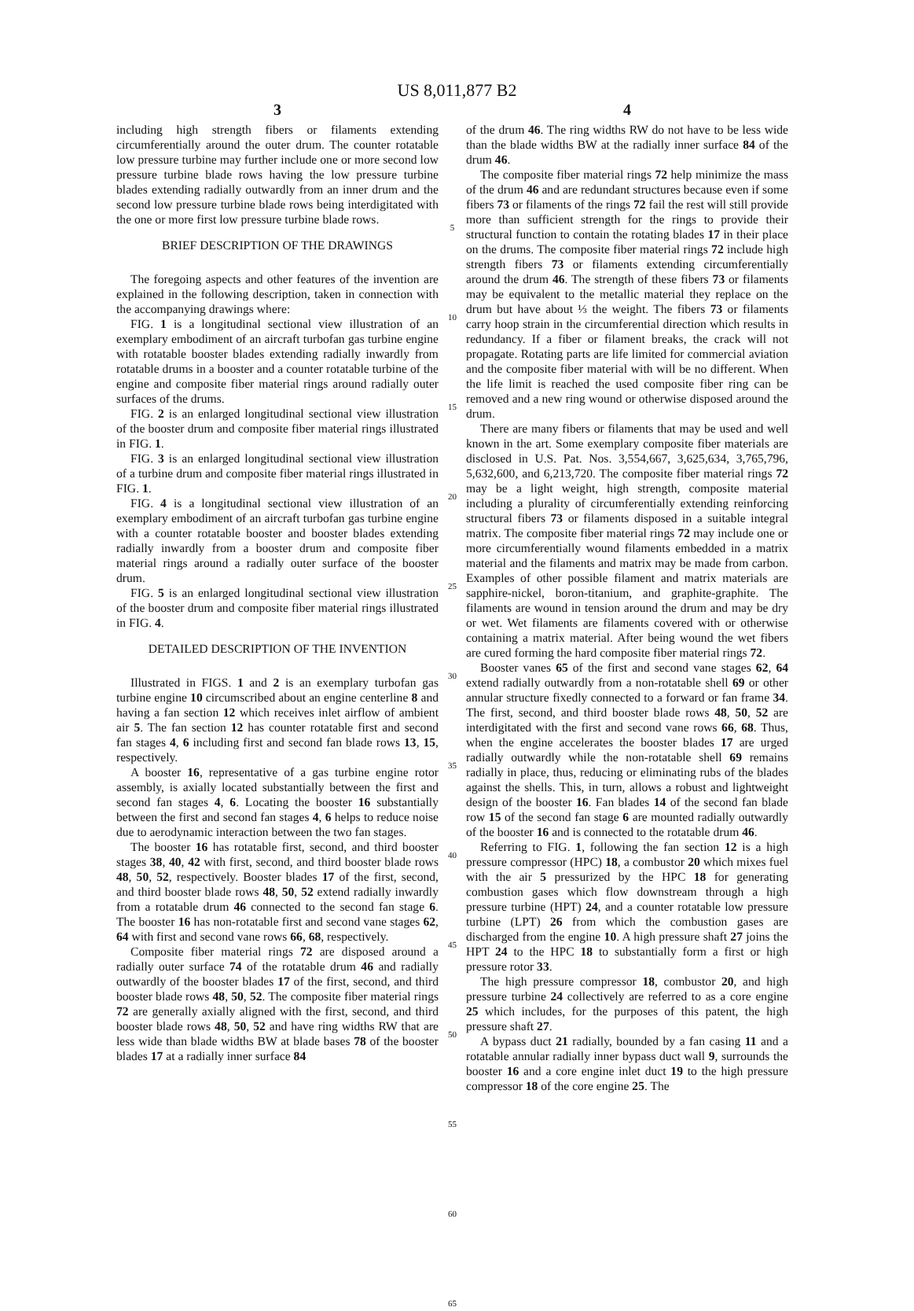US 8,011,877 B2
3
including high strength fibers or filaments extending circumferentially around the outer drum. The counter rotatable low pressure turbine may further include one or more second low pressure turbine blade rows having the low pressure turbine blades extending radially outwardly from an inner drum and the second low pressure turbine blade rows being interdigitated with the one or more first low pressure turbine blade rows.
BRIEF DESCRIPTION OF THE DRAWINGS
The foregoing aspects and other features of the invention are explained in the following description, taken in connection with the accompanying drawings where:
FIG. 1 is a longitudinal sectional view illustration of an exemplary embodiment of an aircraft turbofan gas turbine engine with rotatable booster blades extending radially inwardly from rotatable drums in a booster and a counter rotatable turbine of the engine and composite fiber material rings around radially outer surfaces of the drums.
FIG. 2 is an enlarged longitudinal sectional view illustration of the booster drum and composite fiber material rings illustrated in FIG. 1.
FIG. 3 is an enlarged longitudinal sectional view illustration of a turbine drum and composite fiber material rings illustrated in FIG. 1.
FIG. 4 is a longitudinal sectional view illustration of an exemplary embodiment of an aircraft turbofan gas turbine engine with a counter rotatable booster and booster blades extending radially inwardly from a booster drum and composite fiber material rings around a radially outer surface of the booster drum.
FIG. 5 is an enlarged longitudinal sectional view illustration of the booster drum and composite fiber material rings illustrated in FIG. 4.
DETAILED DESCRIPTION OF THE INVENTION
Illustrated in FIGS. 1 and 2 is an exemplary turbofan gas turbine engine 10 circumscribed about an engine centerline 8 and having a fan section 12 which receives inlet airflow of ambient air 5. The fan section 12 has counter rotatable first and second fan stages 4, 6 including first and second fan blade rows 13, 15, respectively.
A booster 16, representative of a gas turbine engine rotor assembly, is axially located substantially between the first and second fan stages 4, 6. Locating the booster 16 substantially between the first and second fan stages 4, 6 helps to reduce noise due to aerodynamic interaction between the two fan stages.
The booster 16 has rotatable first, second, and third booster stages 38, 40, 42 with first, second, and third booster blade rows 48, 50, 52, respectively. Booster blades 17 of the first, second, and third booster blade rows 48, 50, 52 extend radially inwardly from a rotatable drum 46 connected to the second fan stage 6. The booster 16 has non-rotatable first and second vane stages 62, 64 with first and second vane rows 66, 68, respectively.
Composite fiber material rings 72 are disposed around a radially outer surface 74 of the rotatable drum 46 and radially outwardly of the booster blades 17 of the first, second, and third booster blade rows 48, 50, 52. The composite fiber material rings 72 are generally axially aligned with the first, second, and third booster blade rows 48, 50, 52 and have ring widths RW that are less wide than blade widths BW at blade bases 78 of the booster blades 17 at a radially inner surface 84
5
10
15
20
25
30
35
40
45
50
55
60
65
4
of the drum 46. The ring widths RW do not have to be less wide than the blade widths BW at the radially inner surface 84 of the drum 46.
The composite fiber material rings 72 help minimize the mass of the drum 46 and are redundant structures because even if some fibers 73 or filaments of the rings 72 fail the rest will still provide more than sufficient strength for the rings to provide their structural function to contain the rotating blades 17 in their place on the drums. The composite fiber material rings 72 include high strength fibers 73 or filaments extending circumferentially around the drum 46. The strength of these fibers 73 or filaments may be equivalent to the metallic material they replace on the drum but have about ⅓ the weight. The fibers 73 or filaments carry hoop strain in the circumferential direction which results in redundancy. If a fiber or filament breaks, the crack will not propagate. Rotating parts are life limited for commercial aviation and the composite fiber material with will be no different. When the life limit is reached the used composite fiber ring can be removed and a new ring wound or otherwise disposed around the drum.
There are many fibers or filaments that may be used and well known in the art. Some exemplary composite fiber materials are disclosed in U.S. Pat. Nos. 3,554,667, 3,625,634, 3,765,796, 5,632,600, and 6,213,720. The composite fiber material rings 72 may be a light weight, high strength, composite material including a plurality of circumferentially extending reinforcing structural fibers 73 or filaments disposed in a suitable integral matrix. The composite fiber material rings 72 may include one or more circumferentially wound filaments embedded in a matrix material and the filaments and matrix may be made from carbon. Examples of other possible filament and matrix materials are sapphire-nickel, boron-titanium, and graphite-graphite. The filaments are wound in tension around the drum and may be dry or wet. Wet filaments are filaments covered with or otherwise containing a matrix material. After being wound the wet fibers are cured forming the hard composite fiber material rings 72.
Booster vanes 65 of the first and second vane stages 62, 64 extend radially outwardly from a non-rotatable shell 69 or other annular structure fixedly connected to a forward or fan frame 34. The first, second, and third booster blade rows 48, 50, 52 are interdigitated with the first and second vane rows 66, 68. Thus, when the engine accelerates the booster blades 17 are urged radially outwardly while the non-rotatable shell 69 remains radially in place, thus, reducing or eliminating rubs of the blades against the shells. This, in turn, allows a robust and lightweight design of the booster 16. Fan blades 14 of the second fan blade row 15 of the second fan stage 6 are mounted radially outwardly of the booster 16 and is connected to the rotatable drum 46.
Referring to FIG. 1, following the fan section 12 is a high pressure compressor (HPC) 18, a combustor 20 which mixes fuel with the air 5 pressurized by the HPC 18 for generating combustion gases which flow downstream through a high pressure turbine (HPT) 24, and a counter rotatable low pressure turbine (LPT) 26 from which the combustion gases are discharged from the engine 10. A high pressure shaft 27 joins the HPT 24 to the HPC 18 to substantially form a first or high pressure rotor 33.
The high pressure compressor 18, combustor 20, and high pressure turbine 24 collectively are referred to as a core engine 25 which includes, for the purposes of this patent, the high pressure shaft 27.
A bypass duct 21 radially, bounded by a fan casing 11 and a rotatable annular radially inner bypass duct wall 9, surrounds the booster 16 and a core engine inlet duct 19 to the high pressure compressor 18 of the core engine 25. The